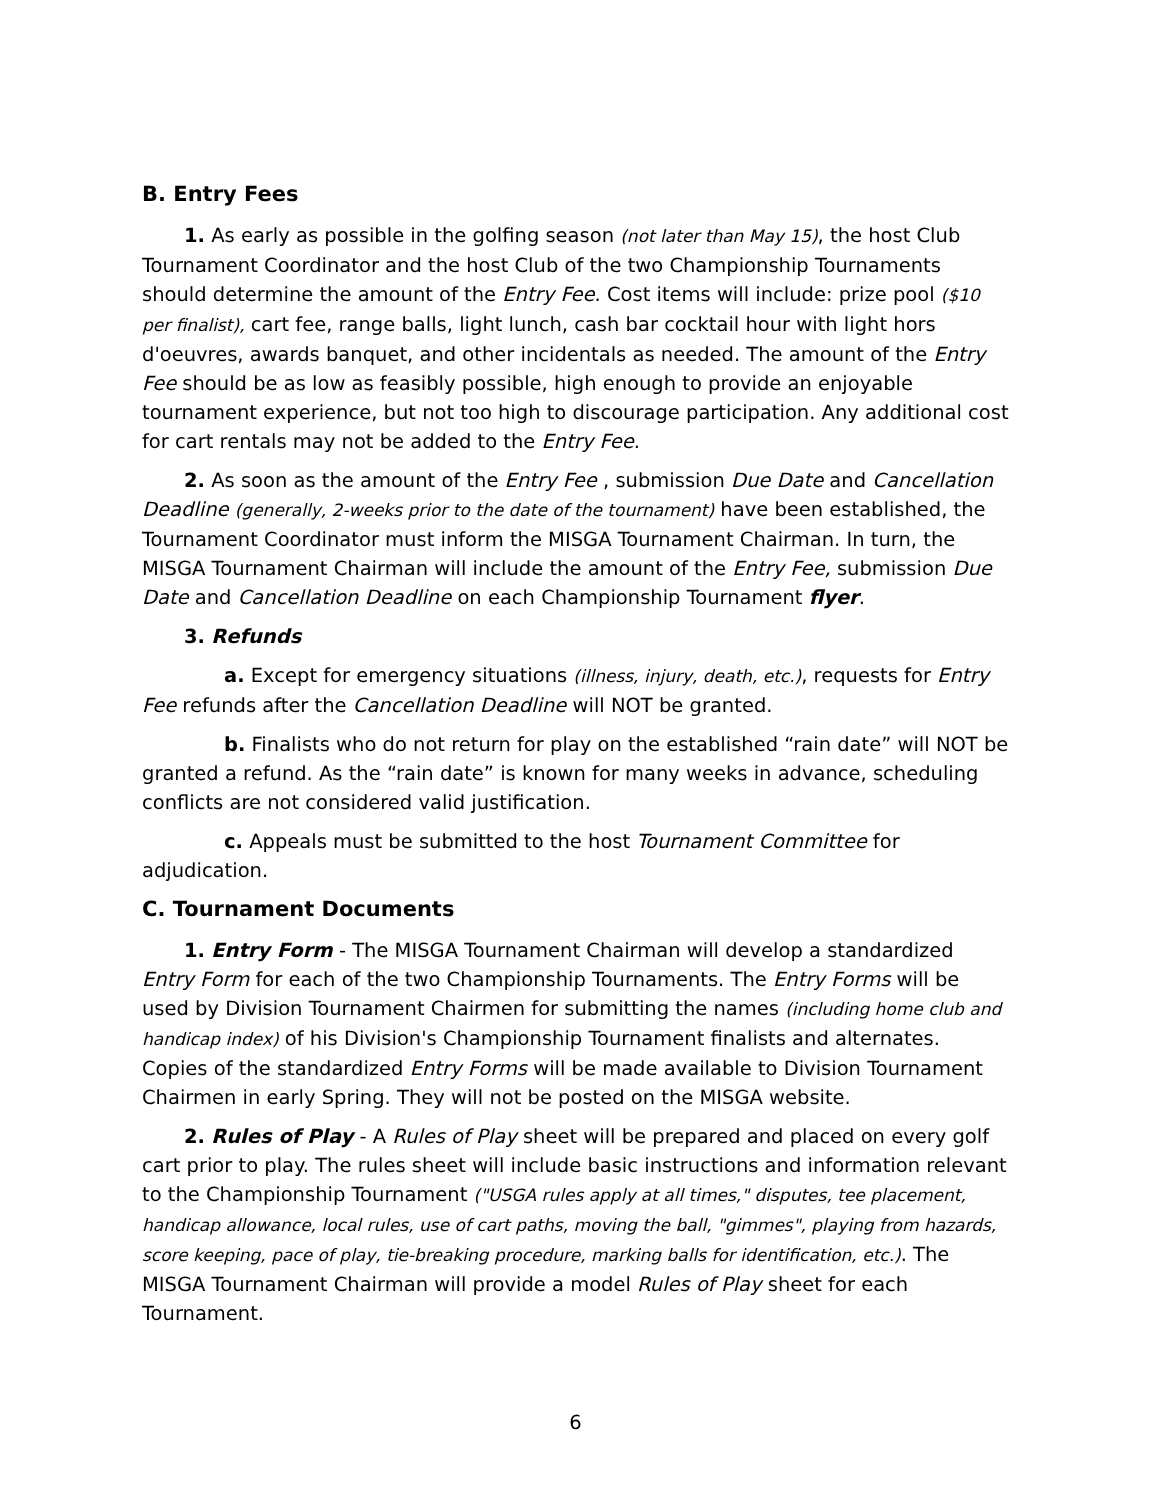B. Entry Fees
1. As early as possible in the golfing season (not later than May 15), the host Club Tournament Coordinator and the host Club of the two Championship Tournaments should determine the amount of the Entry Fee. Cost items will include: prize pool ($10 per finalist), cart fee, range balls, light lunch, cash bar cocktail hour with light hors d'oeuvres, awards banquet, and other incidentals as needed. The amount of the Entry Fee should be as low as feasibly possible, high enough to provide an enjoyable tournament experience, but not too high to discourage participation. Any additional cost for cart rentals may not be added to the Entry Fee.
2. As soon as the amount of the Entry Fee , submission Due Date and Cancellation Deadline (generally, 2-weeks prior to the date of the tournament) have been established, the Tournament Coordinator must inform the MISGA Tournament Chairman. In turn, the MISGA Tournament Chairman will include the amount of the Entry Fee, submission Due Date and Cancellation Deadline on each Championship Tournament flyer.
3. Refunds
a. Except for emergency situations (illness, injury, death, etc.), requests for Entry Fee refunds after the Cancellation Deadline will NOT be granted.
b. Finalists who do not return for play on the established “rain date” will NOT be granted a refund. As the “rain date” is known for many weeks in advance, scheduling conflicts are not considered valid justification.
c. Appeals must be submitted to the host Tournament Committee for adjudication.
C. Tournament Documents
1. Entry Form - The MISGA Tournament Chairman will develop a standardized Entry Form for each of the two Championship Tournaments. The Entry Forms will be used by Division Tournament Chairmen for submitting the names (including home club and handicap index) of his Division's Championship Tournament finalists and alternates. Copies of the standardized Entry Forms will be made available to Division Tournament Chairmen in early Spring. They will not be posted on the MISGA website.
2. Rules of Play - A Rules of Play sheet will be prepared and placed on every golf cart prior to play. The rules sheet will include basic instructions and information relevant to the Championship Tournament ("USGA rules apply at all times," disputes, tee placement, handicap allowance, local rules, use of cart paths, moving the ball, "gimmes", playing from hazards, score keeping, pace of play, tie-breaking procedure, marking balls for identification, etc.). The MISGA Tournament Chairman will provide a model Rules of Play sheet for each Tournament.
6